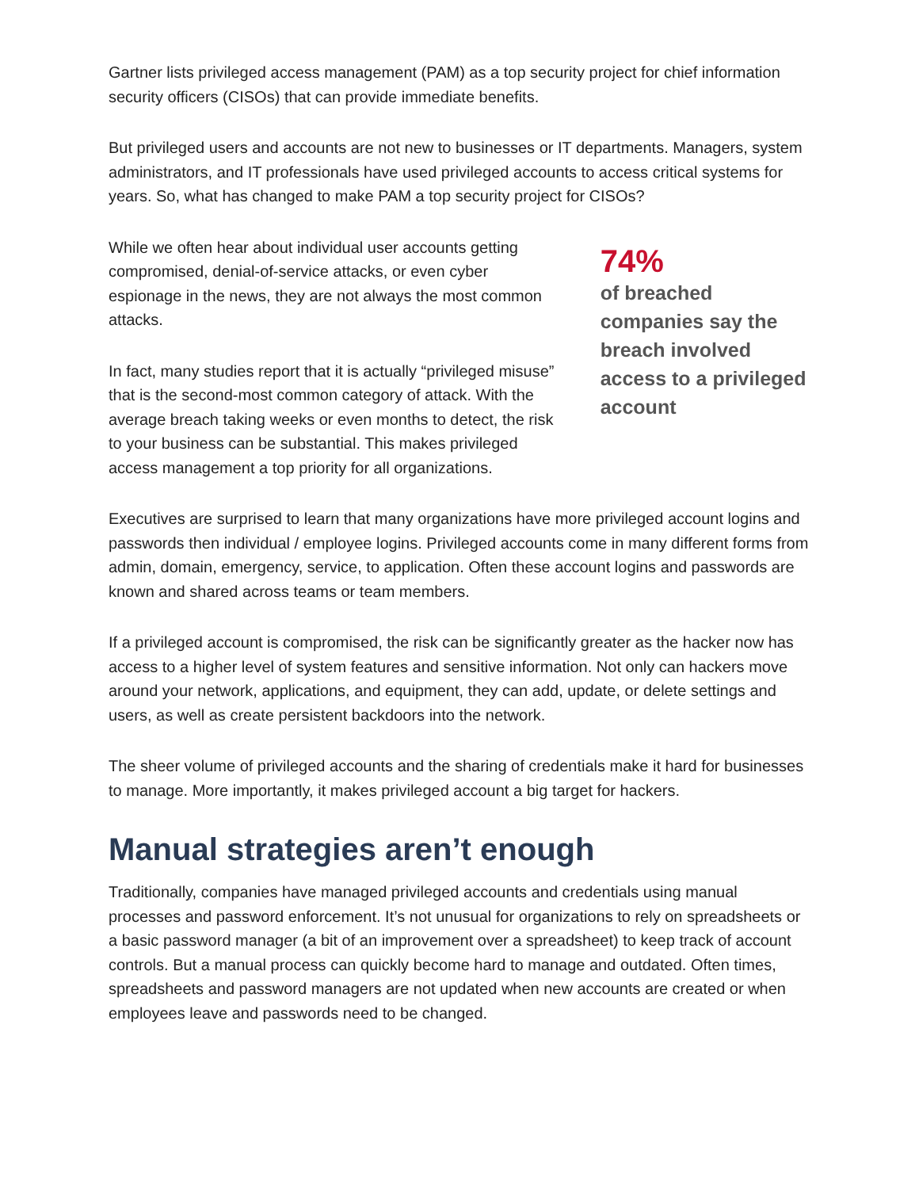Gartner lists privileged access management (PAM) as a top security project for chief information security officers (CISOs) that can provide immediate benefits.
But privileged users and accounts are not new to businesses or IT departments. Managers, system administrators, and IT professionals have used privileged accounts to access critical systems for years. So, what has changed to make PAM a top security project for CISOs?
While we often hear about individual user accounts getting compromised, denial-of-service attacks, or even cyber espionage in the news, they are not always the most common attacks.
In fact, many studies report that it is actually “privileged misuse” that is the second-most common category of attack. With the average breach taking weeks or even months to detect, the risk to your business can be substantial. This makes privileged access management a top priority for all organizations.
74%
of breached companies say the breach involved access to a privileged account
Executives are surprised to learn that many organizations have more privileged account logins and passwords then individual / employee logins. Privileged accounts come in many different forms from admin, domain, emergency, service, to application. Often these account logins and passwords are known and shared across teams or team members.
If a privileged account is compromised, the risk can be significantly greater as the hacker now has access to a higher level of system features and sensitive information. Not only can hackers move around your network, applications, and equipment, they can add, update, or delete settings and users, as well as create persistent backdoors into the network.
The sheer volume of privileged accounts and the sharing of credentials make it hard for businesses to manage. More importantly, it makes privileged account a big target for hackers.
Manual strategies aren’t enough
Traditionally, companies have managed privileged accounts and credentials using manual processes and password enforcement. It’s not unusual for organizations to rely on spreadsheets or a basic password manager (a bit of an improvement over a spreadsheet) to keep track of account controls. But a manual process can quickly become hard to manage and outdated. Often times, spreadsheets and password managers are not updated when new accounts are created or when employees leave and passwords need to be changed.